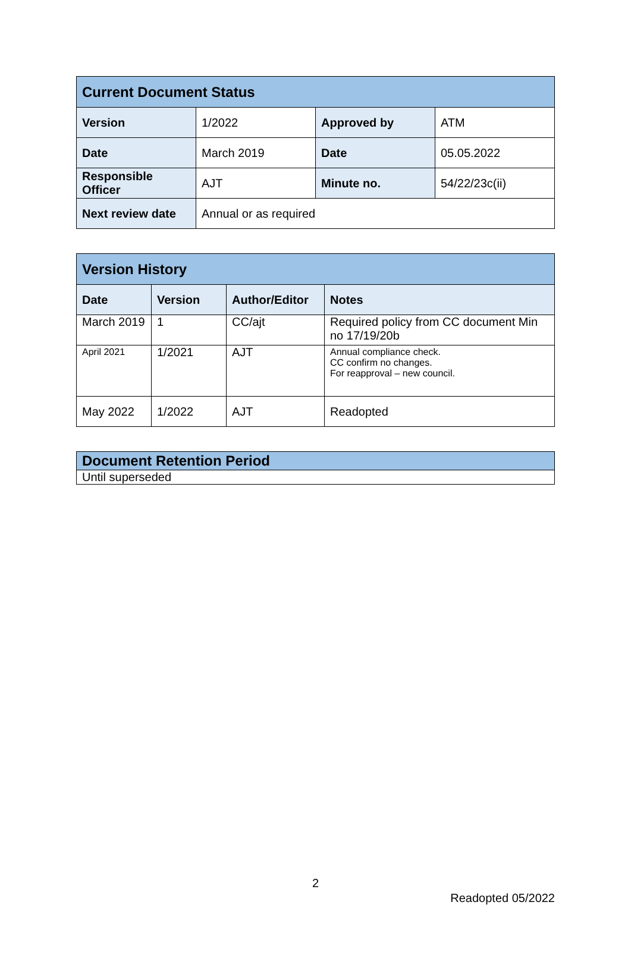| Current Document Status | | | |
| --- | --- | --- | --- |
| Version | 1/2022 | Approved by | ATM |
| Date | March 2019 | Date | 05.05.2022 |
| Responsible Officer | AJT | Minute no. | 54/22/23c(ii) |
| Next review date | Annual or as required | | |
| Version History | | | |
| --- | --- | --- | --- |
| Date | Version | Author/Editor | Notes |
| March 2019 | 1 | CC/ajt | Required policy from CC document Min no 17/19/20b |
| April 2021 | 1/2021 | AJT | Annual compliance check. CC confirm no changes. For reapproval – new council. |
| May 2022 | 1/2022 | AJT | Readopted |
| Document Retention Period |
| --- |
| Until superseded |
2
Readopted 05/2022